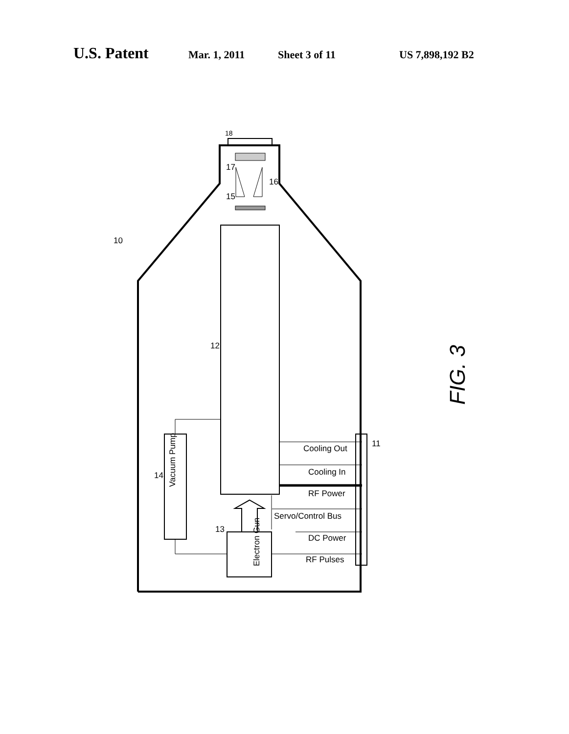U.S. Patent Mar. 1, 2011 Sheet 3 of 11 US 7,898,192 B2
18
10
12
14
13
17
15
16
11
Vacuum Pump
Electron Gun
Cooling Out
Cooling In
RF Power
Servo/Control Bus
DC Power
RF Pulses
FIG. 3